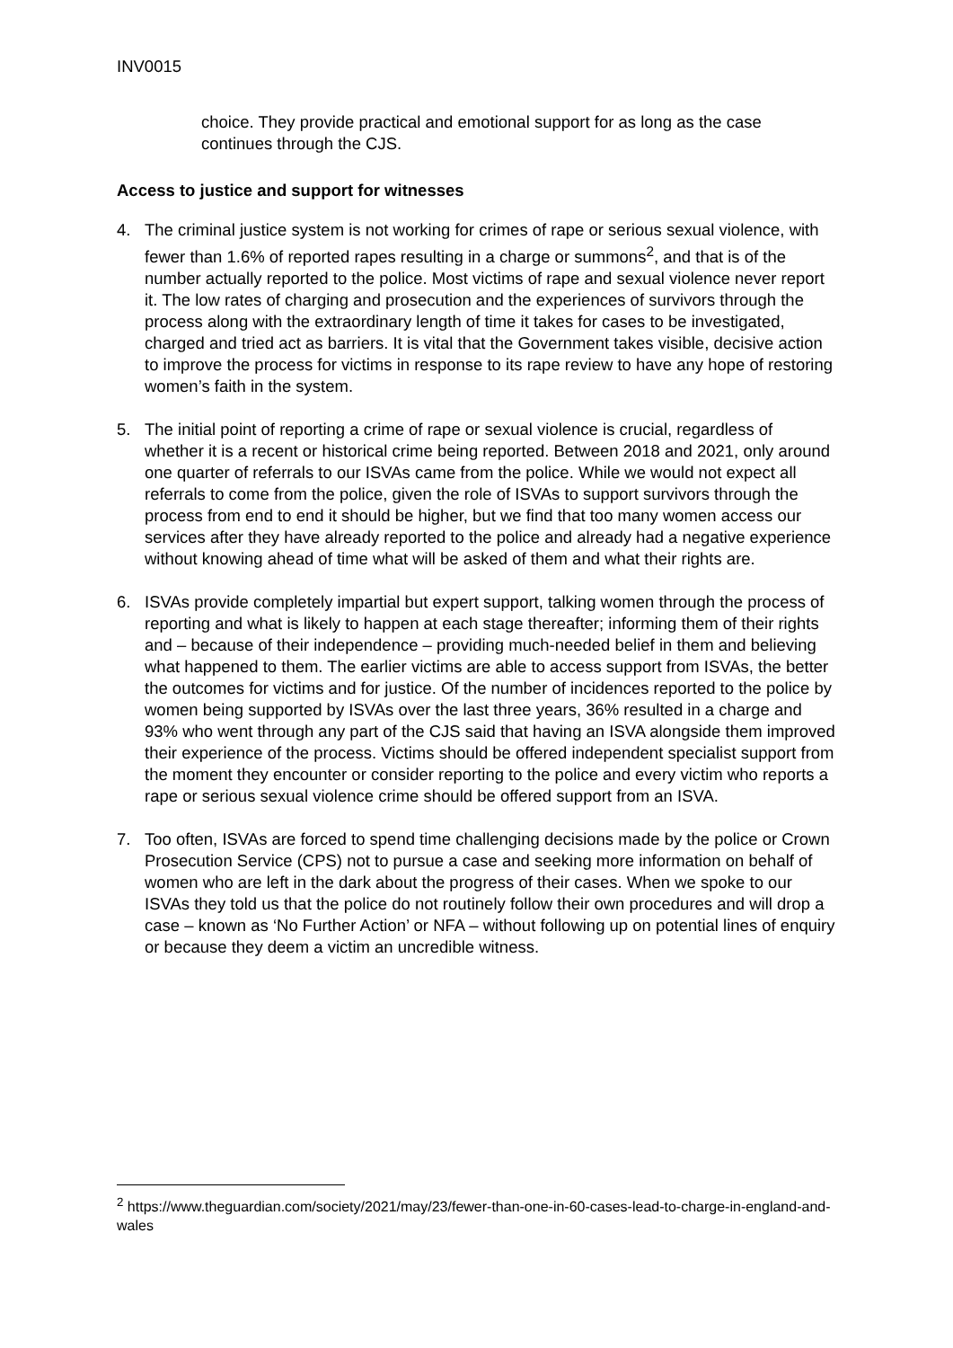INV0015
choice. They provide practical and emotional support for as long as the case continues through the CJS.
Access to justice and support for witnesses
4. The criminal justice system is not working for crimes of rape or serious sexual violence, with fewer than 1.6% of reported rapes resulting in a charge or summons<sup>2</sup>, and that is of the number actually reported to the police. Most victims of rape and sexual violence never report it. The low rates of charging and prosecution and the experiences of survivors through the process along with the extraordinary length of time it takes for cases to be investigated, charged and tried act as barriers. It is vital that the Government takes visible, decisive action to improve the process for victims in response to its rape review to have any hope of restoring women’s faith in the system.
5. The initial point of reporting a crime of rape or sexual violence is crucial, regardless of whether it is a recent or historical crime being reported. Between 2018 and 2021, only around one quarter of referrals to our ISVAs came from the police. While we would not expect all referrals to come from the police, given the role of ISVAs to support survivors through the process from end to end it should be higher, but we find that too many women access our services after they have already reported to the police and already had a negative experience without knowing ahead of time what will be asked of them and what their rights are.
6. ISVAs provide completely impartial but expert support, talking women through the process of reporting and what is likely to happen at each stage thereafter; informing them of their rights and – because of their independence – providing much-needed belief in them and believing what happened to them. The earlier victims are able to access support from ISVAs, the better the outcomes for victims and for justice. Of the number of incidences reported to the police by women being supported by ISVAs over the last three years, 36% resulted in a charge and 93% who went through any part of the CJS said that having an ISVA alongside them improved their experience of the process. Victims should be offered independent specialist support from the moment they encounter or consider reporting to the police and every victim who reports a rape or serious sexual violence crime should be offered support from an ISVA.
7. Too often, ISVAs are forced to spend time challenging decisions made by the police or Crown Prosecution Service (CPS) not to pursue a case and seeking more information on behalf of women who are left in the dark about the progress of their cases. When we spoke to our ISVAs they told us that the police do not routinely follow their own procedures and will drop a case – known as ‘No Further Action’ or NFA – without following up on potential lines of enquiry or because they deem a victim an uncredible witness.
<sup>2</sup> https://www.theguardian.com/society/2021/may/23/fewer-than-one-in-60-cases-lead-to-charge-in-england-and-wales